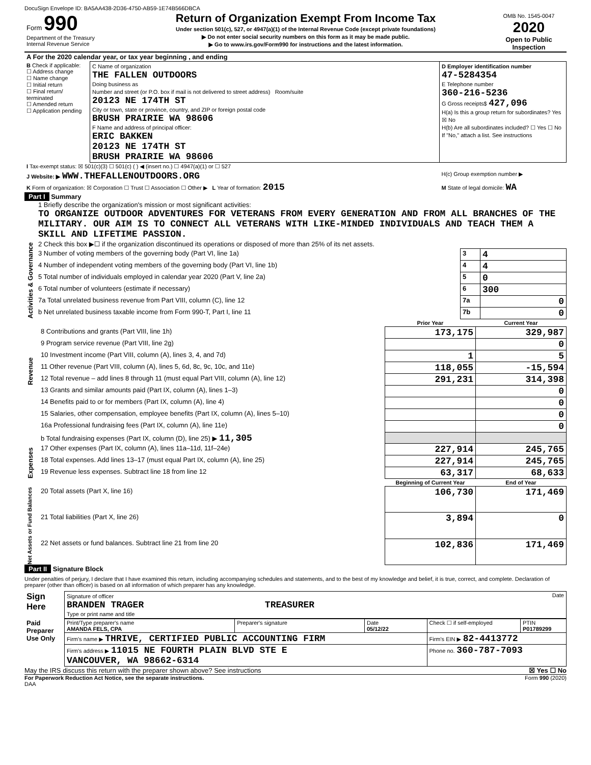DocuSign Envelope ID: BA5AA438-2D36-4750-AB59-1E74B566DBCA
| Form 990 Department of the Treasury Internal Revenue Service | Return of Organization Exempt From Income Tax Under section 501(c), 527, or 4947(a)(1) of the Internal Revenue Code (except private foundations) ▶ Do not enter social security numbers on this form as it may be made public. ▶ Go to www.irs.gov/Form990 for instructions and the latest information. | OMB No. 1545-0047 2020 Open to Public Inspection |
| A For the 2020 calendar year, or tax year beginning , and ending | | |
| B Check if applicable: ☐ Address change ☐ Name change ☐ Initial return ☐ Final return/ terminated ☐ Amended return ☐ Application pending | C Name of organization THE FALLEN OUTDOORS Doing business as Number and street (or P.O. box if mail is not delivered to street address) Room/suite 20123 NE 174TH ST City or town, state or province, country, and ZIP or foreign postal code BRUSH PRAIRIE WA 98606 F Name and address of principal officer: ERIC BAKKEN 20123 NE 174TH ST BRUSH PRAIRIE WA 98606 | D Employer identification number 47-5284354 E Telephone number 360-216-5236 G Gross receipts$ 427,096 H(a) Is this a group return for subordinates? Yes ☒ No H(b) Are all subordinates included? ☐ Yes ☐ No If "No," attach a list. See instructions |
| I Tax-exempt status: ☒ 501(c)(3) ☐ 501(c) ( ) ◀ (insert no.) ☐ 4947(a)(1) or ☐ 527 | | |
| J Website: ▶ WWW.THEFALLENOUTDOORS.ORG | | H(c) Group exemption number ▶ |
| K Form of organization: ☒ Corporation ☐ Trust ☐ Association ☐ Other ▶ L Year of formation: 2015 | | M State of legal domicile: WA |
Part I Summary
| Activities & Governance | 1 Briefly describe the organization's mission or most significant activities: TO ORGANIZE OUTDOOR ADVENTURES FOR VETERANS FROM EVERY GENERATION AND FROM ALL BRANCHES OF THE MILITARY. OUR AIM IS TO CONNECT ALL VETERANS WITH LIKE-MINDED INDIVIDUALS AND TEACH THEM A SKILL AND LIFETIME PASSION. | | |
| | 2 Check this box ▶☐ if the organization discontinued its operations or disposed of more than 25% of its net assets. | | |
| | 3 Number of voting members of the governing body (Part VI, line 1a) | 3 | 4 |
| | 4 Number of independent voting members of the governing body (Part VI, line 1b) | 4 | 4 |
| | 5 Total number of individuals employed in calendar year 2020 (Part V, line 2a) | 5 | 0 |
| | 6 Total number of volunteers (estimate if necessary) | 6 | 300 |
| | 7a Total unrelated business revenue from Part VIII, column (C), line 12 | 7a | 0 |
| | b Net unrelated business taxable income from Form 990-T, Part I, line 11 | 7b | 0 |
| | | Prior Year | Current Year |
| --- | --- | --- | --- |
| Revenue | 8 Contributions and grants (Part VIII, line 1h) | 173,175 | 329,987 |
| | 9 Program service revenue (Part VIII, line 2g) | | 0 |
| | 10 Investment income (Part VIII, column (A), lines 3, 4, and 7d) | 1 | 5 |
| | 11 Other revenue (Part VIII, column (A), lines 5, 6d, 8c, 9c, 10c, and 11e) | 118,055 | -15,594 |
| | 12 Total revenue – add lines 8 through 11 (must equal Part VIII, column (A), line 12) | 291,231 | 314,398 |
| Expenses | 13 Grants and similar amounts paid (Part IX, column (A), lines 1–3) | | 0 |
| | 14 Benefits paid to or for members (Part IX, column (A), line 4) | | 0 |
| | 15 Salaries, other compensation, employee benefits (Part IX, column (A), lines 5–10) | | 0 |
| | 16a Professional fundraising fees (Part IX, column (A), line 11e) | | 0 |
| | b Total fundraising expenses (Part IX, column (D), line 25) ▶ 11,305 | | |
| | 17 Other expenses (Part IX, column (A), lines 11a–11d, 11f–24e) | 227,914 | 245,765 |
| | 18 Total expenses. Add lines 13–17 (must equal Part IX, column (A), line 25) | 227,914 | 245,765 |
| | 19 Revenue less expenses. Subtract line 18 from line 12 | 63,317 | 68,633 |
| | | Beginning of Current Year | End of Year |
| Net Assets or Fund Balances | 20 Total assets (Part X, line 16) | 106,730 | 171,469 |
| | 21 Total liabilities (Part X, line 26) | 3,894 | 0 |
| | 22 Net assets or fund balances. Subtract line 21 from line 20 | 102,836 | 171,469 |
Part II Signature Block
Under penalties of perjury, I declare that I have examined this return, including accompanying schedules and statements, and to the best of my knowledge and belief, it is true, correct, and complete. Declaration of preparer (other than officer) is based on all information of which preparer has any knowledge.
| Sign Here | Signature of officer Date BRANDEN TRAGER TREASURER Type or print name and title |
| Paid Preparer Use Only | Print/Type preparer's name AMANDA FELS, CPA | Preparer's signature | Date 05/12/22 | Check ☐ if self-employed | PTIN P01789299 |
| | Firm's name ▶ THRIVE, CERTIFIED PUBLIC ACCOUNTING FIRM | | | Firm's EIN ▶ 82-4413772 | |
| | Firm's address ▶ 11015 NE FOURTH PLAIN BLVD STE E VANCOUVER, WA 98662-6314 | | | Phone no. 360-787-7093 | |
May the IRS discuss this return with the preparer shown above? See instructions ☒ Yes ☐ No
For Paperwork Reduction Act Notice, see the separate instructions. Form 990 (2020)
DAA